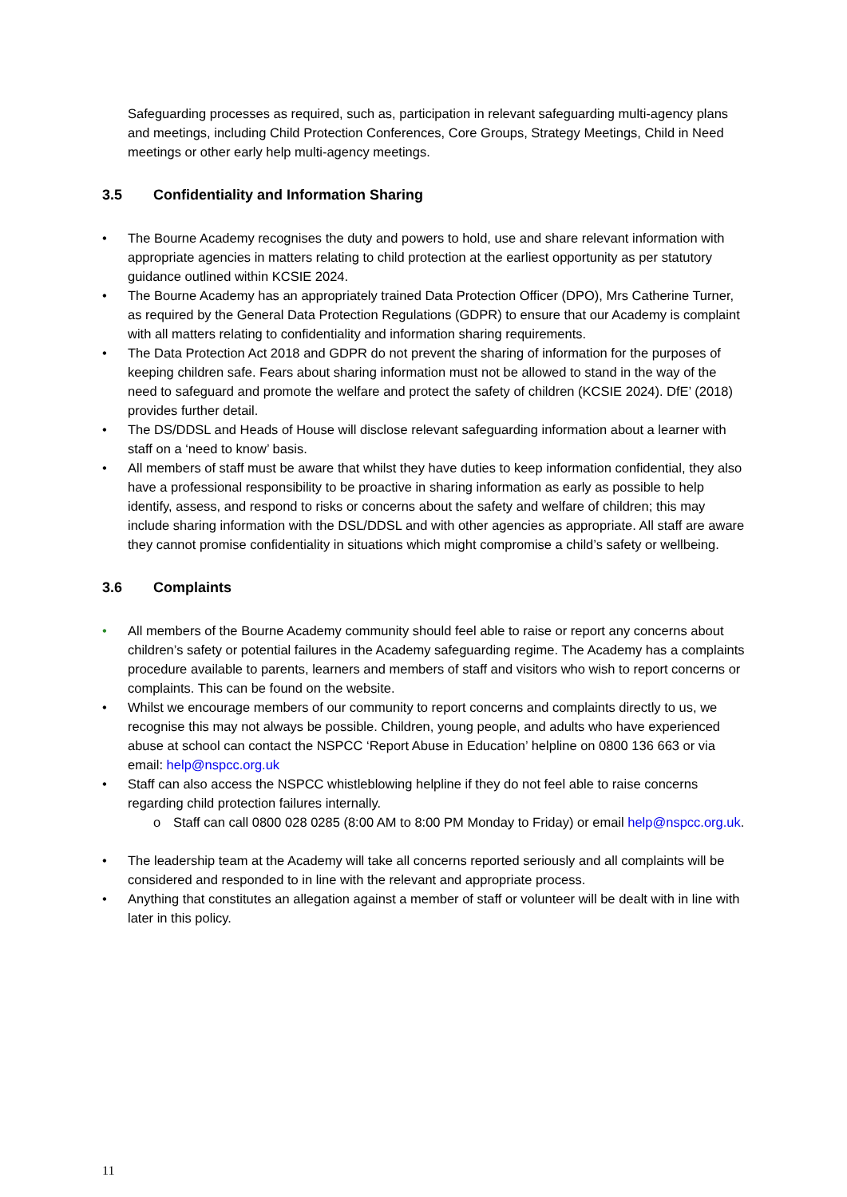Safeguarding processes as required, such as, participation in relevant safeguarding multi-agency plans and meetings, including Child Protection Conferences, Core Groups, Strategy Meetings, Child in Need meetings or other early help multi-agency meetings.
3.5 Confidentiality and Information Sharing
• The Bourne Academy recognises the duty and powers to hold, use and share relevant information with appropriate agencies in matters relating to child protection at the earliest opportunity as per statutory guidance outlined within KCSIE 2024.
• The Bourne Academy has an appropriately trained Data Protection Officer (DPO), Mrs Catherine Turner, as required by the General Data Protection Regulations (GDPR) to ensure that our Academy is complaint with all matters relating to confidentiality and information sharing requirements.
• The Data Protection Act 2018 and GDPR do not prevent the sharing of information for the purposes of keeping children safe. Fears about sharing information must not be allowed to stand in the way of the need to safeguard and promote the welfare and protect the safety of children (KCSIE 2024). DfE’ (2018) provides further detail.
• The DS/DDSL and Heads of House will disclose relevant safeguarding information about a learner with staff on a ‘need to know’ basis.
• All members of staff must be aware that whilst they have duties to keep information confidential, they also have a professional responsibility to be proactive in sharing information as early as possible to help identify, assess, and respond to risks or concerns about the safety and welfare of children; this may include sharing information with the DSL/DDSL and with other agencies as appropriate. All staff are aware they cannot promise confidentiality in situations which might compromise a child’s safety or wellbeing.
3.6 Complaints
• All members of the Bourne Academy community should feel able to raise or report any concerns about children’s safety or potential failures in the Academy safeguarding regime. The Academy has a complaints procedure available to parents, learners and members of staff and visitors who wish to report concerns or complaints. This can be found on the website.
• Whilst we encourage members of our community to report concerns and complaints directly to us, we recognise this may not always be possible. Children, young people, and adults who have experienced abuse at school can contact the NSPCC ‘Report Abuse in Education’ helpline on 0800 136 663 or via email: help@nspcc.org.uk
• Staff can also access the NSPCC whistleblowing helpline if they do not feel able to raise concerns regarding child protection failures internally.
o Staff can call 0800 028 0285 (8:00 AM to 8:00 PM Monday to Friday) or email help@nspcc.org.uk.
• The leadership team at the Academy will take all concerns reported seriously and all complaints will be considered and responded to in line with the relevant and appropriate process.
• Anything that constitutes an allegation against a member of staff or volunteer will be dealt with in line with later in this policy.
11